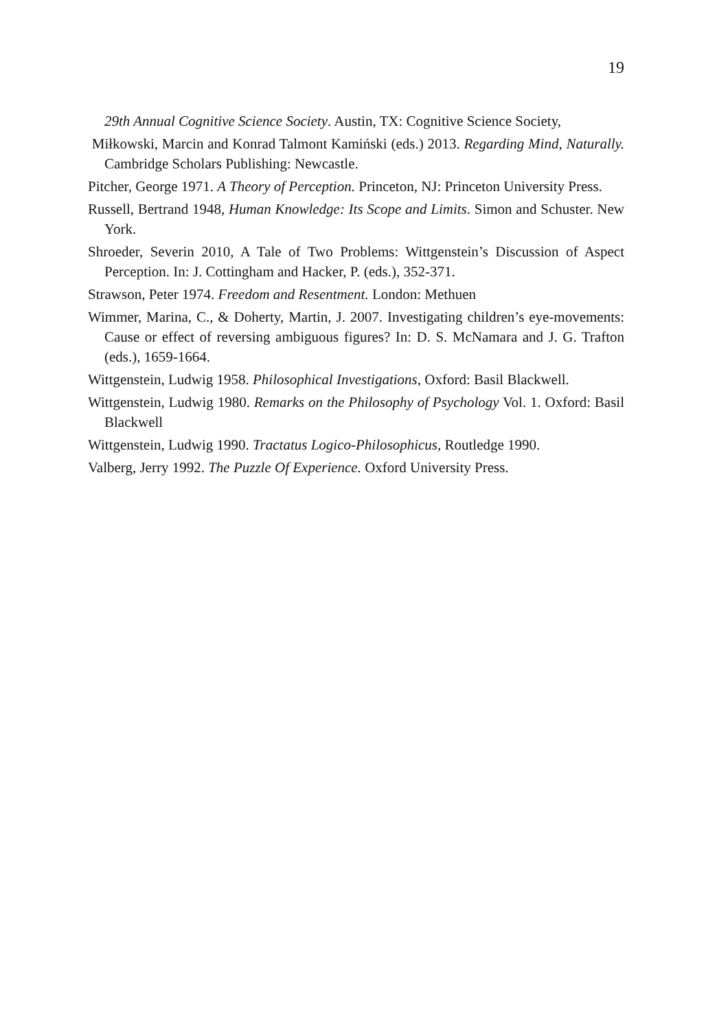19
29th Annual Cognitive Science Society. Austin, TX: Cognitive Science Society,
Miłkowski, Marcin and Konrad Talmont Kamiński (eds.) 2013. Regarding Mind, Naturally. Cambridge Scholars Publishing: Newcastle.
Pitcher, George 1971. A Theory of Perception. Princeton, NJ: Princeton University Press.
Russell, Bertrand 1948, Human Knowledge: Its Scope and Limits. Simon and Schuster. New York.
Shroeder, Severin 2010, A Tale of Two Problems: Wittgenstein’s Discussion of Aspect Perception. In: J. Cottingham and Hacker, P. (eds.), 352-371.
Strawson, Peter 1974. Freedom and Resentment. London: Methuen
Wimmer, Marina, C., & Doherty, Martin, J. 2007. Investigating children’s eye-movements: Cause or effect of reversing ambiguous figures? In: D. S. McNamara and J. G. Trafton (eds.), 1659-1664.
Wittgenstein, Ludwig 1958. Philosophical Investigations, Oxford: Basil Blackwell.
Wittgenstein, Ludwig 1980. Remarks on the Philosophy of Psychology Vol. 1. Oxford: Basil Blackwell
Wittgenstein, Ludwig 1990. Tractatus Logico-Philosophicus, Routledge 1990.
Valberg, Jerry 1992. The Puzzle Of Experience. Oxford University Press.